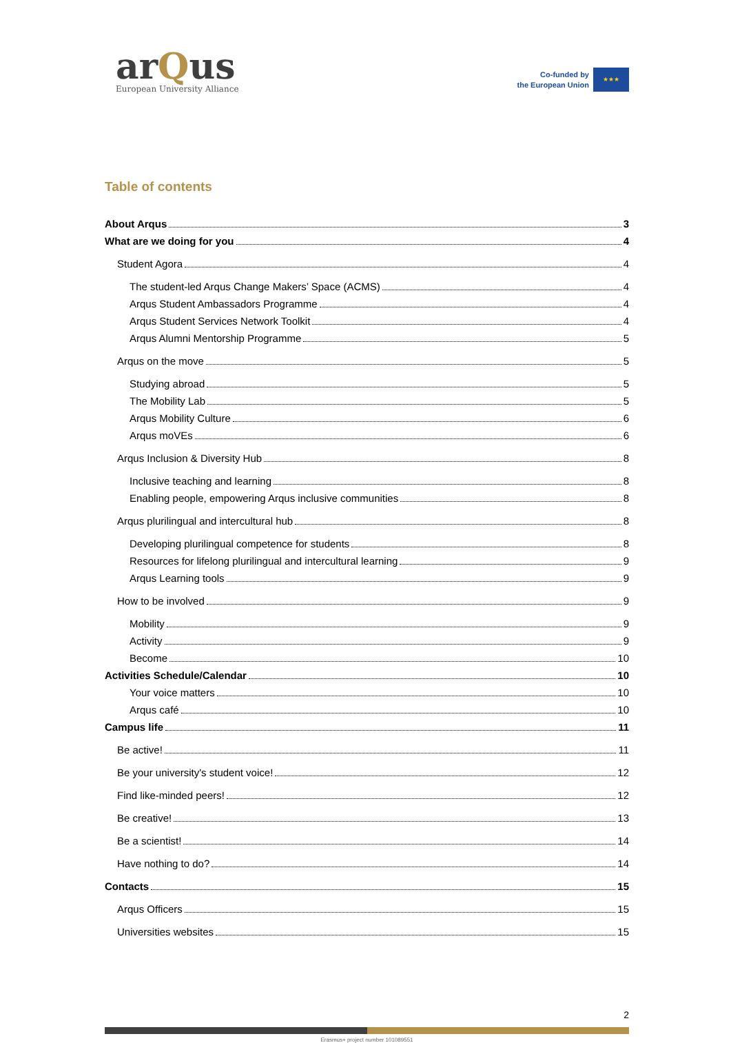arQus
European University Alliance
Co-funded by
the European Union
★★★
Table of contents
About Arqus 3
What are we doing for you 4
Student Agora 4
The student-led Arqus Change Makers’ Space (ACMS) 4
Arqus Student Ambassadors Programme 4
Arqus Student Services Network Toolkit 4
Arqus Alumni Mentorship Programme 5
Arqus on the move 5
Studying abroad 5
The Mobility Lab 5
Arqus Mobility Culture 6
Arqus moVEs 6
Arqus Inclusion & Diversity Hub 8
Inclusive teaching and learning 8
Enabling people, empowering Arqus inclusive communities 8
Arqus plurilingual and intercultural hub 8
Developing plurilingual competence for students 8
Resources for lifelong plurilingual and intercultural learning 9
Arqus Learning tools 9
How to be involved 9
Mobility 9
Activity 9
Become 10
Activities Schedule/Calendar 10
Your voice matters 10
Arqus café 10
Campus life 11
Be active! 11
Be your university's student voice! 12
Find like-minded peers! 12
Be creative! 13
Be a scientist! 14
Have nothing to do? 14
Contacts 15
Arqus Officers 15
Universities websites 15
2
Erasmus+ project number 101089551